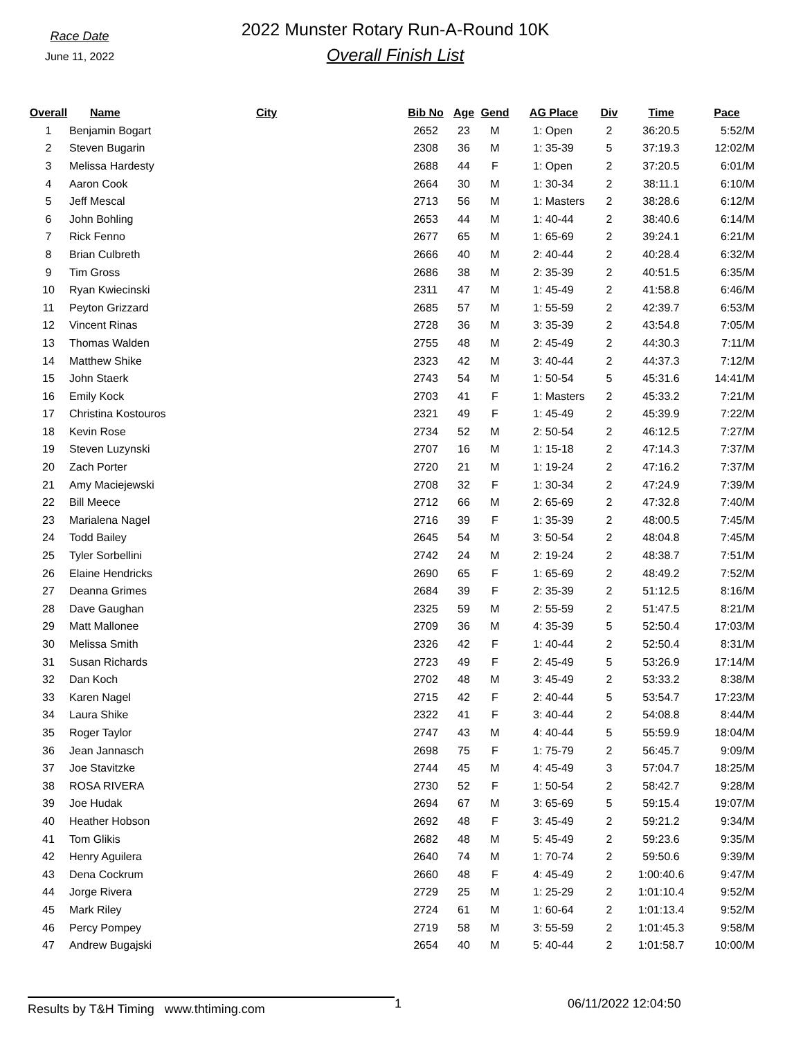Race Date
June 11, 2022
2022 Munster Rotary Run-A-Round 10K
Overall Finish List
| Overall | Name | City | Bib No | Age | Gend | AG Place | Div | Time | Pace |
| --- | --- | --- | --- | --- | --- | --- | --- | --- | --- |
| 1 | Benjamin Bogart | | 2652 | 23 | M | 1: Open | 2 | 36:20.5 | 5:52/M |
| 2 | Steven Bugarin | | 2308 | 36 | M | 1: 35-39 | 5 | 37:19.3 | 12:02/M |
| 3 | Melissa Hardesty | | 2688 | 44 | F | 1: Open | 2 | 37:20.5 | 6:01/M |
| 4 | Aaron Cook | | 2664 | 30 | M | 1: 30-34 | 2 | 38:11.1 | 6:10/M |
| 5 | Jeff Mescal | | 2713 | 56 | M | 1: Masters | 2 | 38:28.6 | 6:12/M |
| 6 | John Bohling | | 2653 | 44 | M | 1: 40-44 | 2 | 38:40.6 | 6:14/M |
| 7 | Rick Fenno | | 2677 | 65 | M | 1: 65-69 | 2 | 39:24.1 | 6:21/M |
| 8 | Brian Culbreth | | 2666 | 40 | M | 2: 40-44 | 2 | 40:28.4 | 6:32/M |
| 9 | Tim Gross | | 2686 | 38 | M | 2: 35-39 | 2 | 40:51.5 | 6:35/M |
| 10 | Ryan Kwiecinski | | 2311 | 47 | M | 1: 45-49 | 2 | 41:58.8 | 6:46/M |
| 11 | Peyton Grizzard | | 2685 | 57 | M | 1: 55-59 | 2 | 42:39.7 | 6:53/M |
| 12 | Vincent Rinas | | 2728 | 36 | M | 3: 35-39 | 2 | 43:54.8 | 7:05/M |
| 13 | Thomas Walden | | 2755 | 48 | M | 2: 45-49 | 2 | 44:30.3 | 7:11/M |
| 14 | Matthew Shike | | 2323 | 42 | M | 3: 40-44 | 2 | 44:37.3 | 7:12/M |
| 15 | John Staerk | | 2743 | 54 | M | 1: 50-54 | 5 | 45:31.6 | 14:41/M |
| 16 | Emily Kock | | 2703 | 41 | F | 1: Masters | 2 | 45:33.2 | 7:21/M |
| 17 | Christina Kostouros | | 2321 | 49 | F | 1: 45-49 | 2 | 45:39.9 | 7:22/M |
| 18 | Kevin Rose | | 2734 | 52 | M | 2: 50-54 | 2 | 46:12.5 | 7:27/M |
| 19 | Steven Luzynski | | 2707 | 16 | M | 1: 15-18 | 2 | 47:14.3 | 7:37/M |
| 20 | Zach Porter | | 2720 | 21 | M | 1: 19-24 | 2 | 47:16.2 | 7:37/M |
| 21 | Amy Maciejewski | | 2708 | 32 | F | 1: 30-34 | 2 | 47:24.9 | 7:39/M |
| 22 | Bill Meece | | 2712 | 66 | M | 2: 65-69 | 2 | 47:32.8 | 7:40/M |
| 23 | Marialena Nagel | | 2716 | 39 | F | 1: 35-39 | 2 | 48:00.5 | 7:45/M |
| 24 | Todd Bailey | | 2645 | 54 | M | 3: 50-54 | 2 | 48:04.8 | 7:45/M |
| 25 | Tyler Sorbellini | | 2742 | 24 | M | 2: 19-24 | 2 | 48:38.7 | 7:51/M |
| 26 | Elaine Hendricks | | 2690 | 65 | F | 1: 65-69 | 2 | 48:49.2 | 7:52/M |
| 27 | Deanna Grimes | | 2684 | 39 | F | 2: 35-39 | 2 | 51:12.5 | 8:16/M |
| 28 | Dave Gaughan | | 2325 | 59 | M | 2: 55-59 | 2 | 51:47.5 | 8:21/M |
| 29 | Matt Mallonee | | 2709 | 36 | M | 4: 35-39 | 5 | 52:50.4 | 17:03/M |
| 30 | Melissa Smith | | 2326 | 42 | F | 1: 40-44 | 2 | 52:50.4 | 8:31/M |
| 31 | Susan Richards | | 2723 | 49 | F | 2: 45-49 | 5 | 53:26.9 | 17:14/M |
| 32 | Dan Koch | | 2702 | 48 | M | 3: 45-49 | 2 | 53:33.2 | 8:38/M |
| 33 | Karen Nagel | | 2715 | 42 | F | 2: 40-44 | 5 | 53:54.7 | 17:23/M |
| 34 | Laura Shike | | 2322 | 41 | F | 3: 40-44 | 2 | 54:08.8 | 8:44/M |
| 35 | Roger Taylor | | 2747 | 43 | M | 4: 40-44 | 5 | 55:59.9 | 18:04/M |
| 36 | Jean Jannasch | | 2698 | 75 | F | 1: 75-79 | 2 | 56:45.7 | 9:09/M |
| 37 | Joe Stavitzke | | 2744 | 45 | M | 4: 45-49 | 3 | 57:04.7 | 18:25/M |
| 38 | ROSA RIVERA | | 2730 | 52 | F | 1: 50-54 | 2 | 58:42.7 | 9:28/M |
| 39 | Joe Hudak | | 2694 | 67 | M | 3: 65-69 | 5 | 59:15.4 | 19:07/M |
| 40 | Heather Hobson | | 2692 | 48 | F | 3: 45-49 | 2 | 59:21.2 | 9:34/M |
| 41 | Tom Glikis | | 2682 | 48 | M | 5: 45-49 | 2 | 59:23.6 | 9:35/M |
| 42 | Henry Aguilera | | 2640 | 74 | M | 1: 70-74 | 2 | 59:50.6 | 9:39/M |
| 43 | Dena Cockrum | | 2660 | 48 | F | 4: 45-49 | 2 | 1:00:40.6 | 9:47/M |
| 44 | Jorge Rivera | | 2729 | 25 | M | 1: 25-29 | 2 | 1:01:10.4 | 9:52/M |
| 45 | Mark Riley | | 2724 | 61 | M | 1: 60-64 | 2 | 1:01:13.4 | 9:52/M |
| 46 | Percy Pompey | | 2719 | 58 | M | 3: 55-59 | 2 | 1:01:45.3 | 9:58/M |
| 47 | Andrew Bugajski | | 2654 | 40 | M | 5: 40-44 | 2 | 1:01:58.7 | 10:00/M |
Results by T&H Timing www.thtiming.com
1 06/11/2022 12:04:50